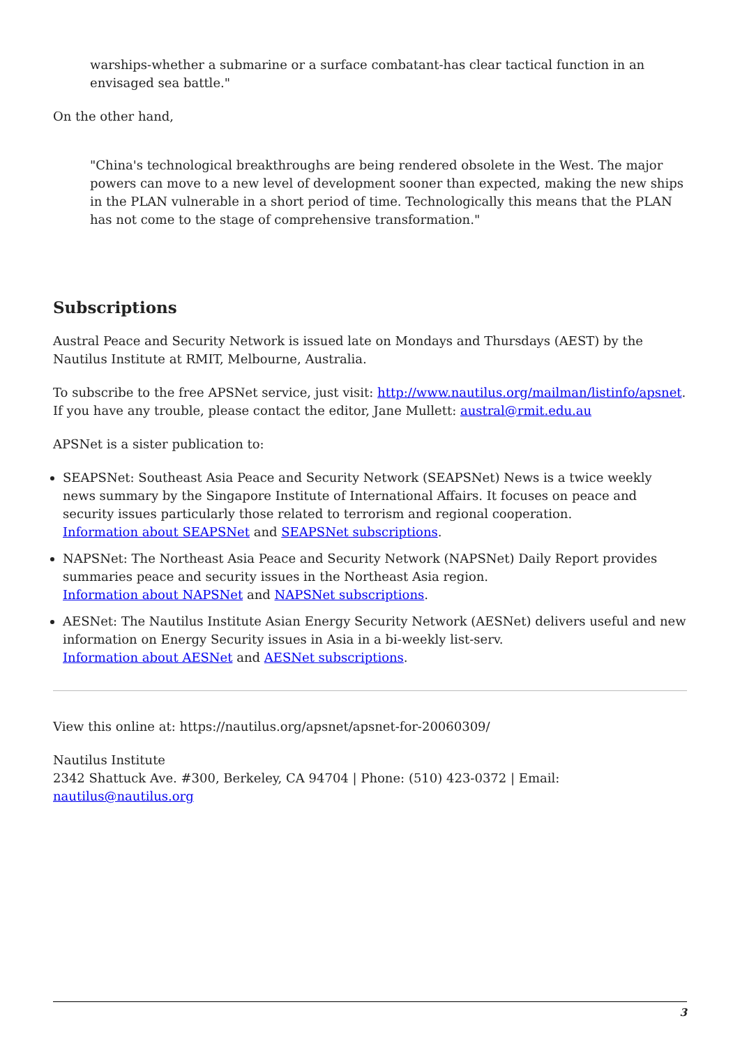warships-whether a submarine or a surface combatant-has clear tactical function in an envisaged sea battle."
On the other hand,
"China's technological breakthroughs are being rendered obsolete in the West. The major powers can move to a new level of development sooner than expected, making the new ships in the PLAN vulnerable in a short period of time. Technologically this means that the PLAN has not come to the stage of comprehensive transformation."
Subscriptions
Austral Peace and Security Network is issued late on Mondays and Thursdays (AEST) by the Nautilus Institute at RMIT, Melbourne, Australia.
To subscribe to the free APSNet service, just visit: http://www.nautilus.org/mailman/listinfo/apsnet. If you have any trouble, please contact the editor, Jane Mullett: austral@rmit.edu.au
APSNet is a sister publication to:
SEAPSNet: Southeast Asia Peace and Security Network (SEAPSNet) News is a twice weekly news summary by the Singapore Institute of International Affairs. It focuses on peace and security issues particularly those related to terrorism and regional cooperation.
Information about SEAPSNet and SEAPSNet subscriptions.
NAPSNet: The Northeast Asia Peace and Security Network (NAPSNet) Daily Report provides summaries peace and security issues in the Northeast Asia region.
Information about NAPSNet and NAPSNet subscriptions.
AESNet: The Nautilus Institute Asian Energy Security Network (AESNet) delivers useful and new information on Energy Security issues in Asia in a bi-weekly list-serv.
Information about AESNet and AESNet subscriptions.
View this online at: https://nautilus.org/apsnet/apsnet-for-20060309/
Nautilus Institute
2342 Shattuck Ave. #300, Berkeley, CA 94704 | Phone: (510) 423-0372 | Email: nautilus@nautilus.org
3